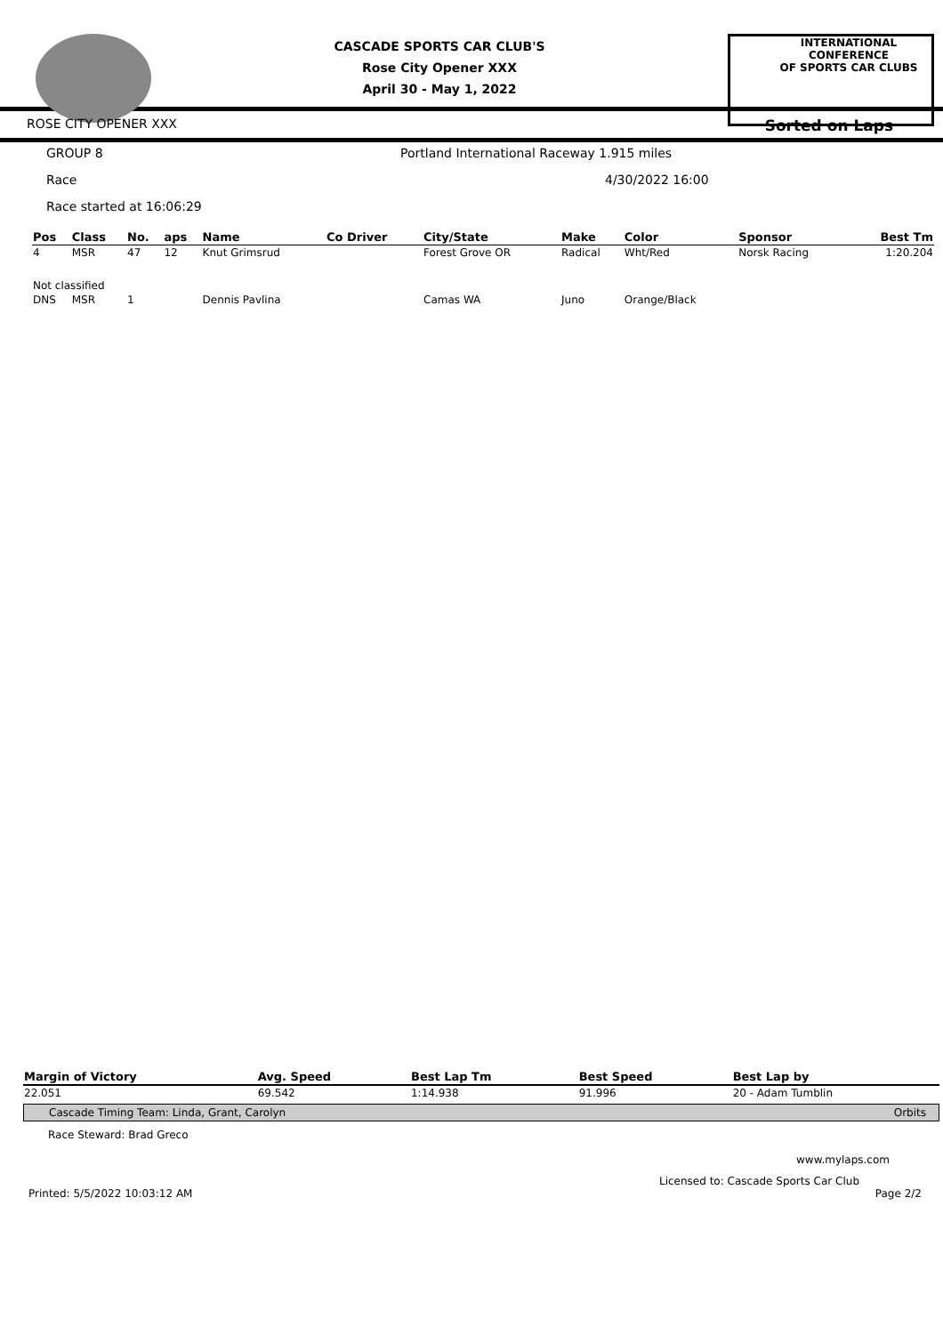CASCADE SPORTS CAR CLUB'S
Rose City Opener XXX
April 30 - May 1, 2022
INTERNATIONAL CONFERENCE
OF SPORTS CAR CLUBS
ROSE CITY OPENER XXX Sorted on Laps
GROUP 8 Portland International Raceway 1.915 miles
Race 4/30/2022 16:00
Race started at 16:06:29
| Pos | Class | No. | aps | Name | Co Driver | City/State | Make | Color | Sponsor | Best Tm |
| --- | --- | --- | --- | --- | --- | --- | --- | --- | --- | --- |
| 4 | MSR | 47 | 12 | Knut Grimsrud | | Forest Grove OR | Radical | Wht/Red | Norsk Racing | 1:20.204 |
| Not classified | | | | | | | | | | |
| DNS | MSR | 1 | | Dennis Pavlina | | Camas WA | Juno | Orange/Black | | |
| Margin of Victory | Avg. Speed | Best Lap Tm | Best Speed | Best Lap by |
| --- | --- | --- | --- | --- |
| 22.051 | 69.542 | 1:14.938 | 91.996 | 20 - Adam Tumblin |
Cascade Timing Team: Linda, Grant, Carolyn Orbits
Race Steward: Brad Greco
www.mylaps.com
Licensed to: Cascade Sports Car Club
Printed: 5/5/2022 10:03:12 AM Page 2/2